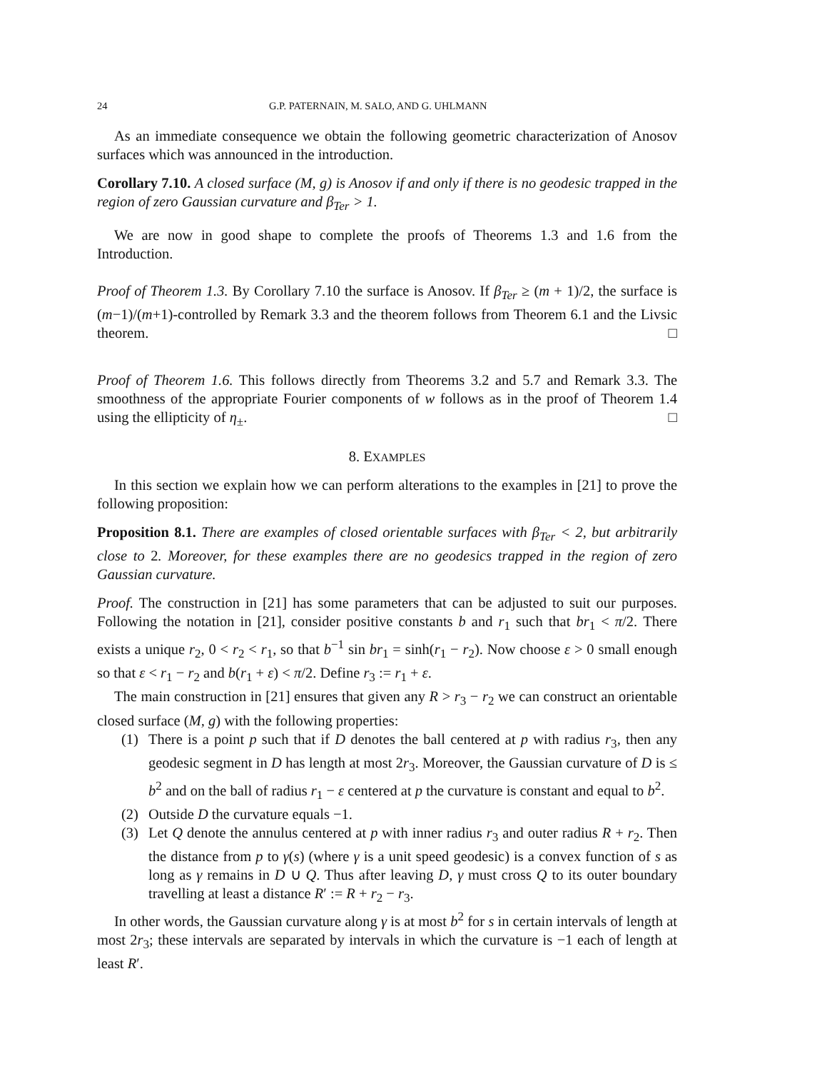24 G.P. PATERNAIN, M. SALO, AND G. UHLMANN
As an immediate consequence we obtain the following geometric characterization of Anosov surfaces which was announced in the introduction.
Corollary 7.10. A closed surface (M, g) is Anosov if and only if there is no geodesic trapped in the region of zero Gaussian curvature and β<sub>Ter</sub> > 1.
We are now in good shape to complete the proofs of Theorems 1.3 and 1.6 from the Introduction.
Proof of Theorem 1.3. By Corollary 7.10 the surface is Anosov. If β<sub>Ter</sub> ≥ (m + 1)/2, the surface is (m−1)/(m+1)-controlled by Remark 3.3 and the theorem follows from Theorem 6.1 and the Livsic theorem. □
Proof of Theorem 1.6. This follows directly from Theorems 3.2 and 5.7 and Remark 3.3. The smoothness of the appropriate Fourier components of w follows as in the proof of Theorem 1.4 using the ellipticity of η<sub>±</sub>. □
8. EXAMPLES
In this section we explain how we can perform alterations to the examples in [21] to prove the following proposition:
Proposition 8.1. There are examples of closed orientable surfaces with β<sub>Ter</sub> < 2, but arbitrarily close to 2. Moreover, for these examples there are no geodesics trapped in the region of zero Gaussian curvature.
Proof. The construction in [21] has some parameters that can be adjusted to suit our purposes. Following the notation in [21], consider positive constants b and r<sub>1</sub> such that br<sub>1</sub> < π/2. There exists a unique r<sub>2</sub>, 0 < r<sub>2</sub> < r<sub>1</sub>, so that b<sup>−1</sup> sin br<sub>1</sub> = sinh(r<sub>1</sub> − r<sub>2</sub>). Now choose ε > 0 small enough so that ε < r<sub>1</sub> − r<sub>2</sub> and b(r<sub>1</sub> + ε) < π/2. Define r<sub>3</sub> := r<sub>1</sub> + ε.
The main construction in [21] ensures that given any R > r<sub>3</sub> − r<sub>2</sub> we can construct an orientable closed surface (M, g) with the following properties:
(1) There is a point p such that if D denotes the ball centered at p with radius r<sub>3</sub>, then any geodesic segment in D has length at most 2r<sub>3</sub>. Moreover, the Gaussian curvature of D is ≤ b<sup>2</sup> and on the ball of radius r<sub>1</sub> − ε centered at p the curvature is constant and equal to b<sup>2</sup>.
(2) Outside D the curvature equals −1.
(3) Let Q denote the annulus centered at p with inner radius r<sub>3</sub> and outer radius R + r<sub>2</sub>. Then the distance from p to γ(s) (where γ is a unit speed geodesic) is a convex function of s as long as γ remains in D ∪ Q. Thus after leaving D, γ must cross Q to its outer boundary travelling at least a distance R′ := R + r<sub>2</sub> − r<sub>3</sub>.
In other words, the Gaussian curvature along γ is at most b<sup>2</sup> for s in certain intervals of length at most 2r<sub>3</sub>; these intervals are separated by intervals in which the curvature is −1 each of length at least R′.